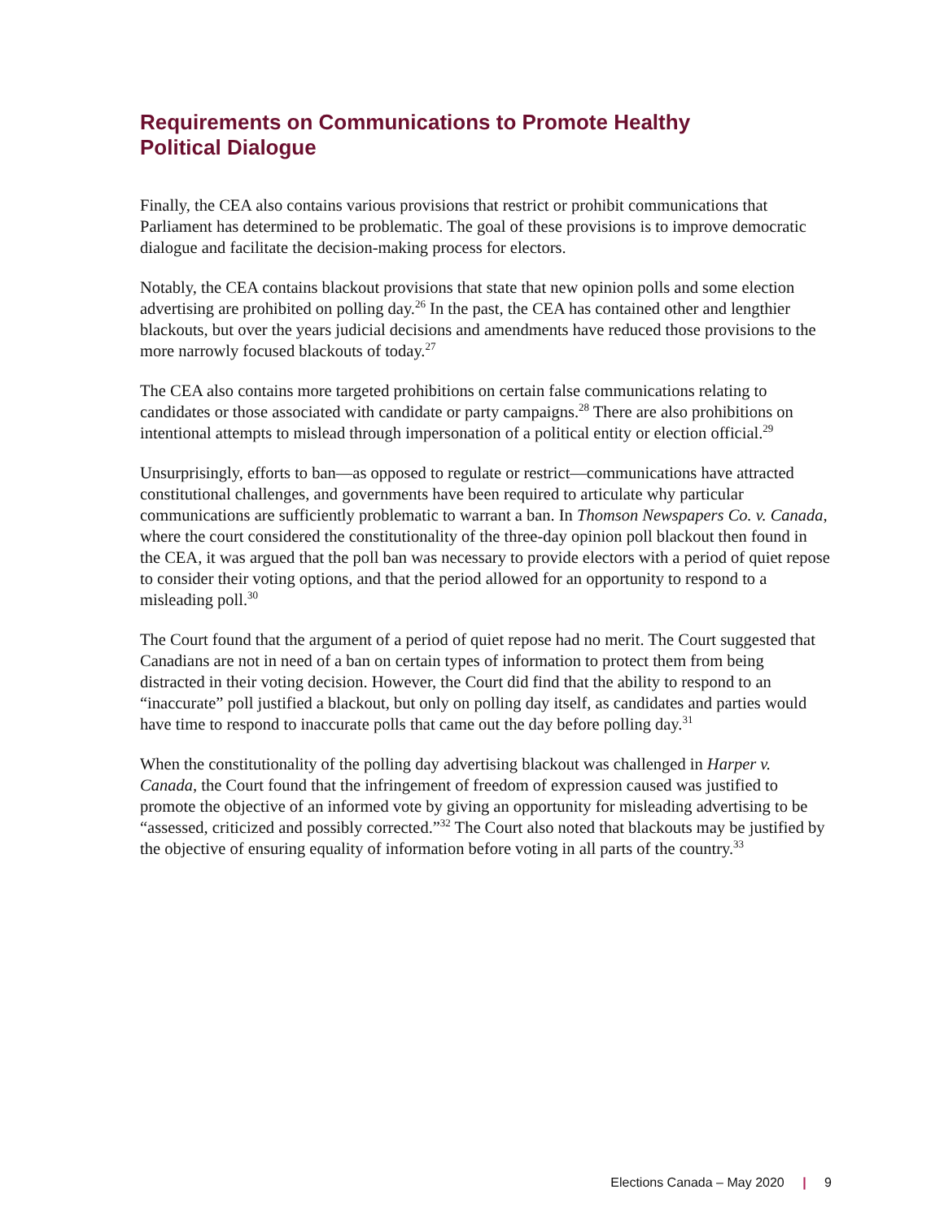Requirements on Communications to Promote Healthy
Political Dialogue
Finally, the CEA also contains various provisions that restrict or prohibit communications that Parliament has determined to be problematic. The goal of these provisions is to improve democratic dialogue and facilitate the decision-making process for electors.
Notably, the CEA contains blackout provisions that state that new opinion polls and some election advertising are prohibited on polling day.<sup>26</sup> In the past, the CEA has contained other and lengthier blackouts, but over the years judicial decisions and amendments have reduced those provisions to the more narrowly focused blackouts of today.<sup>27</sup>
The CEA also contains more targeted prohibitions on certain false communications relating to candidates or those associated with candidate or party campaigns.<sup>28</sup> There are also prohibitions on intentional attempts to mislead through impersonation of a political entity or election official.<sup>29</sup>
Unsurprisingly, efforts to ban—as opposed to regulate or restrict—communications have attracted constitutional challenges, and governments have been required to articulate why particular communications are sufficiently problematic to warrant a ban. In Thomson Newspapers Co. v. Canada, where the court considered the constitutionality of the three-day opinion poll blackout then found in the CEA, it was argued that the poll ban was necessary to provide electors with a period of quiet repose to consider their voting options, and that the period allowed for an opportunity to respond to a misleading poll.<sup>30</sup>
The Court found that the argument of a period of quiet repose had no merit. The Court suggested that Canadians are not in need of a ban on certain types of information to protect them from being distracted in their voting decision. However, the Court did find that the ability to respond to an “inaccurate” poll justified a blackout, but only on polling day itself, as candidates and parties would have time to respond to inaccurate polls that came out the day before polling day.<sup>31</sup>
When the constitutionality of the polling day advertising blackout was challenged in Harper v. Canada, the Court found that the infringement of freedom of expression caused was justified to promote the objective of an informed vote by giving an opportunity for misleading advertising to be “assessed, criticized and possibly corrected.”<sup>32</sup> The Court also noted that blackouts may be justified by the objective of ensuring equality of information before voting in all parts of the country.<sup>33</sup>
Elections Canada – May 2020 | 9